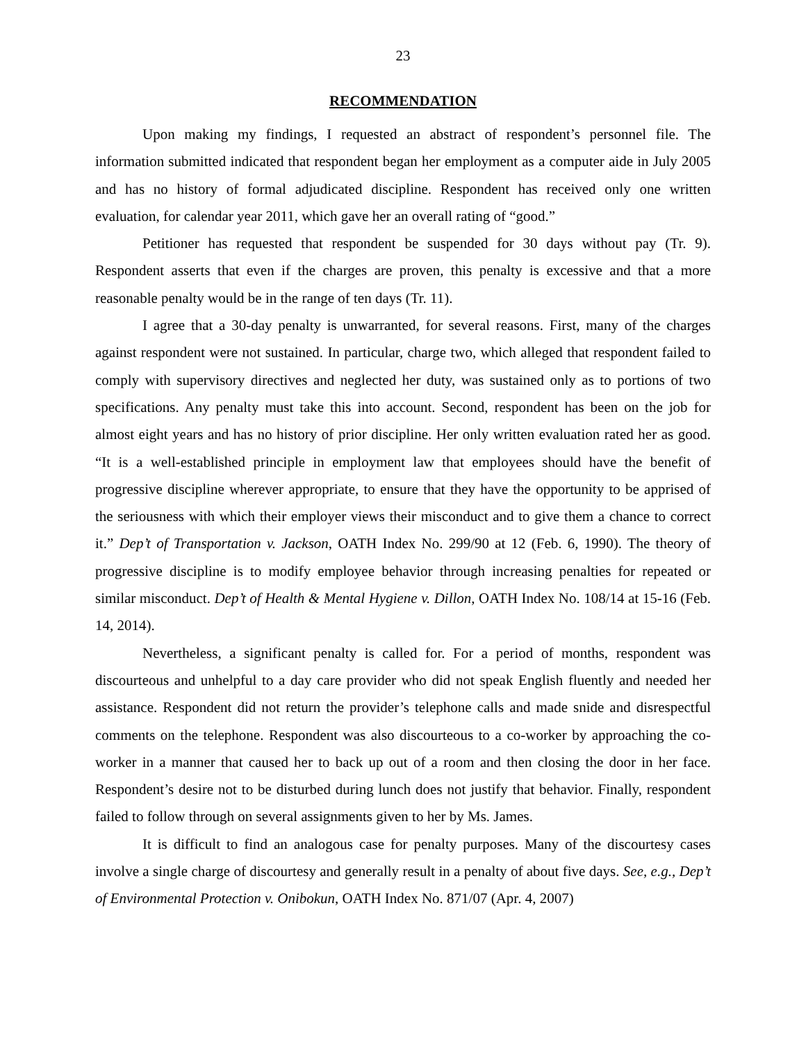23
RECOMMENDATION
Upon making my findings, I requested an abstract of respondent’s personnel file. The information submitted indicated that respondent began her employment as a computer aide in July 2005 and has no history of formal adjudicated discipline. Respondent has received only one written evaluation, for calendar year 2011, which gave her an overall rating of “good.”
Petitioner has requested that respondent be suspended for 30 days without pay (Tr. 9). Respondent asserts that even if the charges are proven, this penalty is excessive and that a more reasonable penalty would be in the range of ten days (Tr. 11).
I agree that a 30-day penalty is unwarranted, for several reasons. First, many of the charges against respondent were not sustained. In particular, charge two, which alleged that respondent failed to comply with supervisory directives and neglected her duty, was sustained only as to portions of two specifications. Any penalty must take this into account. Second, respondent has been on the job for almost eight years and has no history of prior discipline. Her only written evaluation rated her as good. “It is a well-established principle in employment law that employees should have the benefit of progressive discipline wherever appropriate, to ensure that they have the opportunity to be apprised of the seriousness with which their employer views their misconduct and to give them a chance to correct it.” Dep’t of Transportation v. Jackson, OATH Index No. 299/90 at 12 (Feb. 6, 1990). The theory of progressive discipline is to modify employee behavior through increasing penalties for repeated or similar misconduct. Dep’t of Health & Mental Hygiene v. Dillon, OATH Index No. 108/14 at 15-16 (Feb. 14, 2014).
Nevertheless, a significant penalty is called for. For a period of months, respondent was discourteous and unhelpful to a day care provider who did not speak English fluently and needed her assistance. Respondent did not return the provider’s telephone calls and made snide and disrespectful comments on the telephone. Respondent was also discourteous to a co-worker by approaching the co-worker in a manner that caused her to back up out of a room and then closing the door in her face. Respondent’s desire not to be disturbed during lunch does not justify that behavior. Finally, respondent failed to follow through on several assignments given to her by Ms. James.
It is difficult to find an analogous case for penalty purposes. Many of the discourtesy cases involve a single charge of discourtesy and generally result in a penalty of about five days. See, e.g., Dep’t of Environmental Protection v. Onibokun, OATH Index No. 871/07 (Apr. 4, 2007)